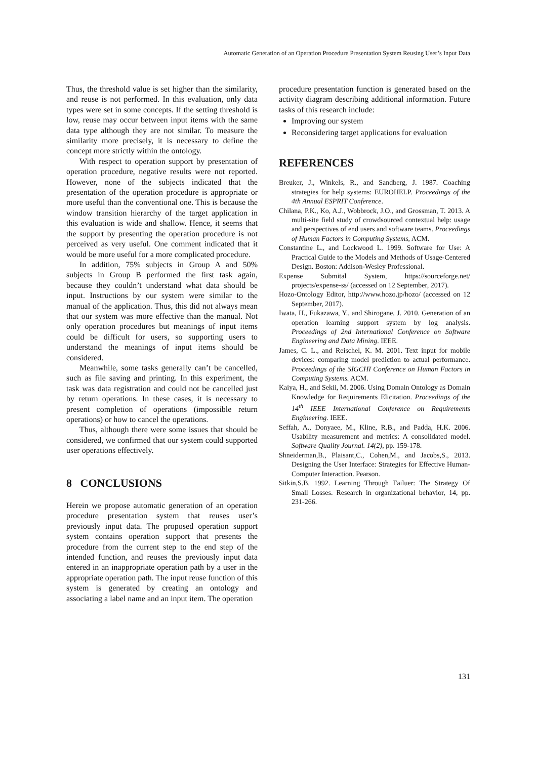Automatic Generation of an Operation Procedure Presentation System Reusing User’s Input Data
Thus, the threshold value is set higher than the similarity, and reuse is not performed. In this evaluation, only data types were set in some concepts. If the setting threshold is low, reuse may occur between input items with the same data type although they are not similar. To measure the similarity more precisely, it is necessary to define the concept more strictly within the ontology.
With respect to operation support by presentation of operation procedure, negative results were not reported. However, none of the subjects indicated that the presentation of the operation procedure is appropriate or more useful than the conventional one. This is because the window transition hierarchy of the target application in this evaluation is wide and shallow. Hence, it seems that the support by presenting the operation procedure is not perceived as very useful. One comment indicated that it would be more useful for a more complicated procedure.
In addition, 75% subjects in Group A and 50% subjects in Group B performed the first task again, because they couldn’t understand what data should be input. Instructions by our system were similar to the manual of the application. Thus, this did not always mean that our system was more effective than the manual. Not only operation procedures but meanings of input items could be difficult for users, so supporting users to understand the meanings of input items should be considered.
Meanwhile, some tasks generally can’t be cancelled, such as file saving and printing. In this experiment, the task was data registration and could not be cancelled just by return operations. In these cases, it is necessary to present completion of operations (impossible return operations) or how to cancel the operations.
Thus, although there were some issues that should be considered, we confirmed that our system could supported user operations effectively.
8 CONCLUSIONS
Herein we propose automatic generation of an operation procedure presentation system that reuses user’s previously input data. The proposed operation support system contains operation support that presents the procedure from the current step to the end step of the intended function, and reuses the previously input data entered in an inappropriate operation path by a user in the appropriate operation path. The input reuse function of this system is generated by creating an ontology and associating a label name and an input item. The operation
procedure presentation function is generated based on the activity diagram describing additional information. Future tasks of this research include:
Improving our system
Reconsidering target applications for evaluation
REFERENCES
Breuker, J., Winkels, R., and Sandberg, J. 1987. Coaching strategies for help systems: EUROHELP. Proceedings of the 4th Annual ESPRIT Conference.
Chilana, P.K., Ko, A.J., Wobbrock, J.O., and Grossman, T. 2013. A multi-site field study of crowdsourced contextual help: usage and perspectives of end users and software teams. Proceedings of Human Factors in Computing Systems, ACM.
Constantine L., and Lockwood L. 1999. Software for Use: A Practical Guide to the Models and Methods of Usage-Centered Design. Boston: Addison-Wesley Professional.
Expense Submital System, https://sourceforge.net/ projects/expense-ss/ (accessed on 12 September, 2017).
Hozo-Ontology Editor, http://www.hozo.jp/hozo/ (accessed on 12 September, 2017).
Iwata, H., Fukazawa, Y., and Shirogane, J. 2010. Generation of an operation learning support system by log analysis. Proceedings of 2nd International Conference on Software Engineering and Data Mining. IEEE.
James, C. L., and Reischel, K. M. 2001. Text input for mobile devices: comparing model prediction to actual performance. Proceedings of the SIGCHI Conference on Human Factors in Computing Systems. ACM.
Kaiya, H., and Sekii, M. 2006. Using Domain Ontology as Domain Knowledge for Requirements Elicitation. Proceedings of the 14<sup>th</sup> IEEE International Conference on Requirements Engineering. IEEE.
Seffah, A., Donyaee, M., Kline, R.B., and Padda, H.K. 2006. Usability measurement and metrics: A consolidated model. Software Quality Journal. 14(2), pp. 159-178.
Shneiderman,B., Plaisant,C., Cohen,M., and Jacobs,S., 2013. Designing the User Interface: Strategies for Effective Human-Computer Interaction. Pearson.
Sitkin,S.B. 1992. Learning Through Failuer: The Strategy Of Small Losses. Research in organizational behavior, 14, pp. 231-266.
131